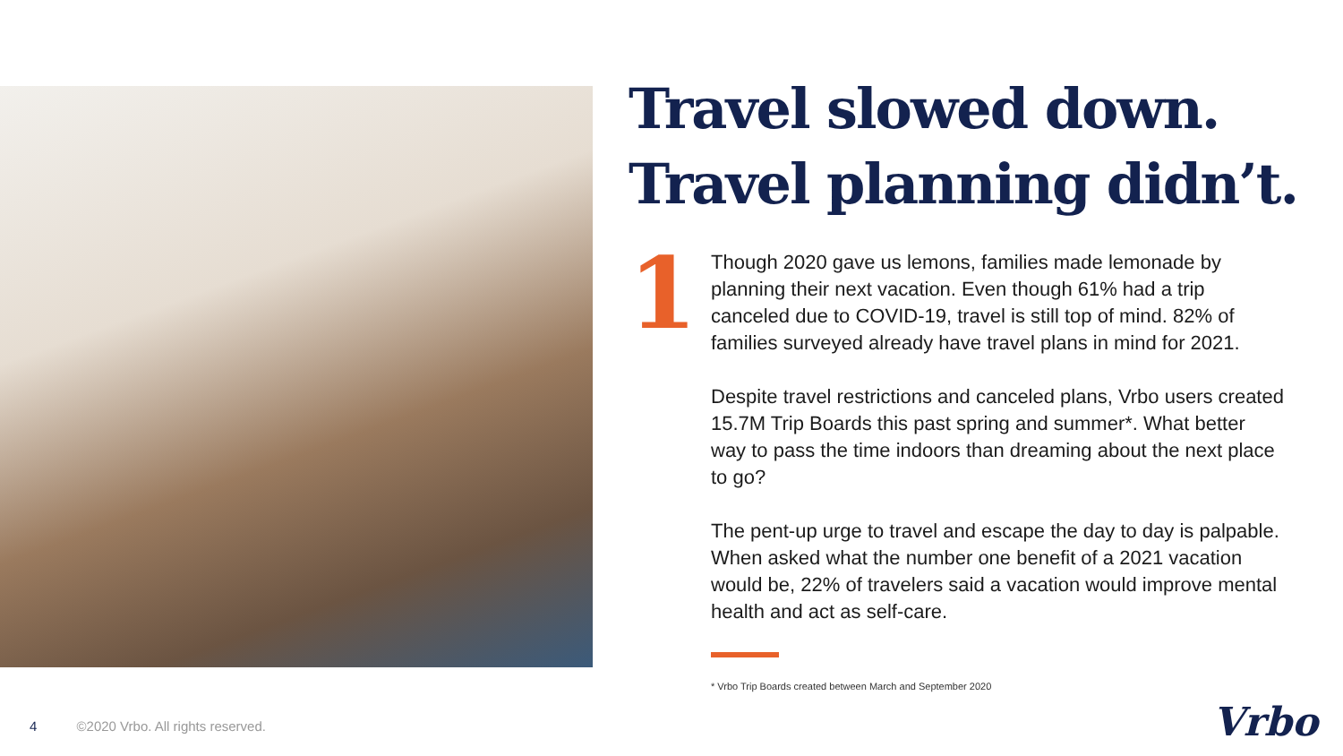Travel slowed down. Travel planning didn’t.
1
Though 2020 gave us lemons, families made lemonade by planning their next vacation. Even though 61% had a trip canceled due to COVID-19, travel is still top of mind. 82% of families surveyed already have travel plans in mind for 2021.
Despite travel restrictions and canceled plans, Vrbo users created 15.7M Trip Boards this past spring and summer*. What better way to pass the time indoors than dreaming about the next place to go?
The pent-up urge to travel and escape the day to day is palpable. When asked what the number one benefit of a 2021 vacation would be, 22% of travelers said a vacation would improve mental health and act as self-care.
* Vrbo Trip Boards created between March and September 2020
4 ©2020 Vrbo. All rights reserved.
Vrbo